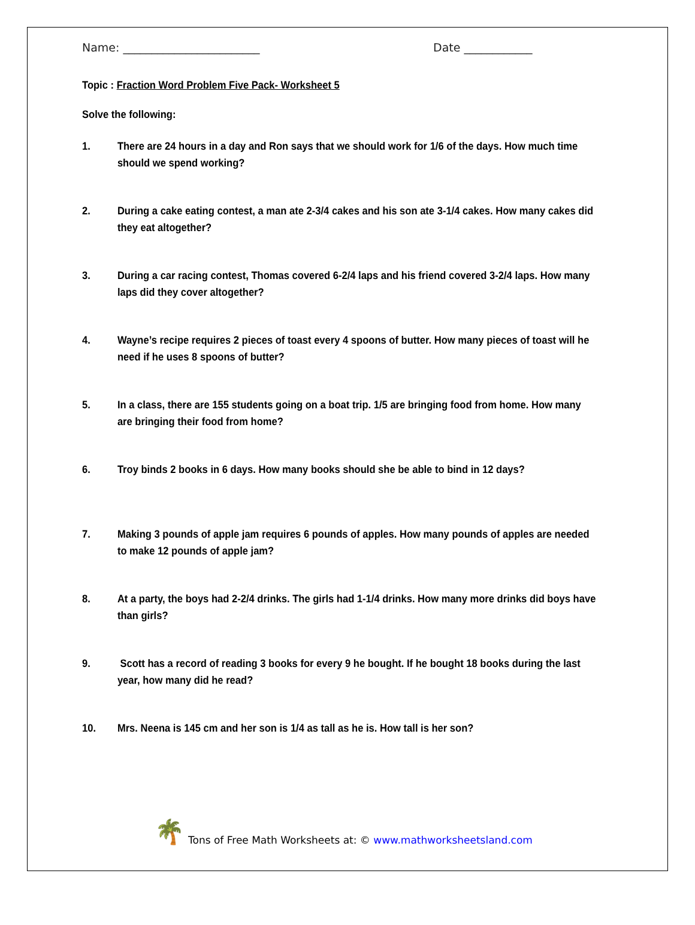Name: ________________________ Date ____________
Topic : Fraction Word Problem Five Pack- Worksheet 5
Solve the following:
1. There are 24 hours in a day and Ron says that we should work for 1/6 of the days. How much time should we spend working?
2. During a cake eating contest, a man ate 2-3/4 cakes and his son ate 3-1/4 cakes. How many cakes did they eat altogether?
3. During a car racing contest, Thomas covered 6-2/4 laps and his friend covered 3-2/4 laps. How many laps did they cover altogether?
4. Wayne’s recipe requires 2 pieces of toast every 4 spoons of butter. How many pieces of toast will he need if he uses 8 spoons of butter?
5. In a class, there are 155 students going on a boat trip. 1/5 are bringing food from home. How many are bringing their food from home?
6. Troy binds 2 books in 6 days. How many books should she be able to bind in 12 days?
7. Making 3 pounds of apple jam requires 6 pounds of apples. How many pounds of apples are needed to make 12 pounds of apple jam?
8. At a party, the boys had 2-2/4 drinks. The girls had 1-1/4 drinks. How many more drinks did boys have than girls?
9. Scott has a record of reading 3 books for every 9 he bought. If he bought 18 books during the last year, how many did he read?
10. Mrs. Neena is 145 cm and her son is 1/4 as tall as he is. How tall is her son?
🌴 Tons of Free Math Worksheets at: © www.mathworksheetsland.com